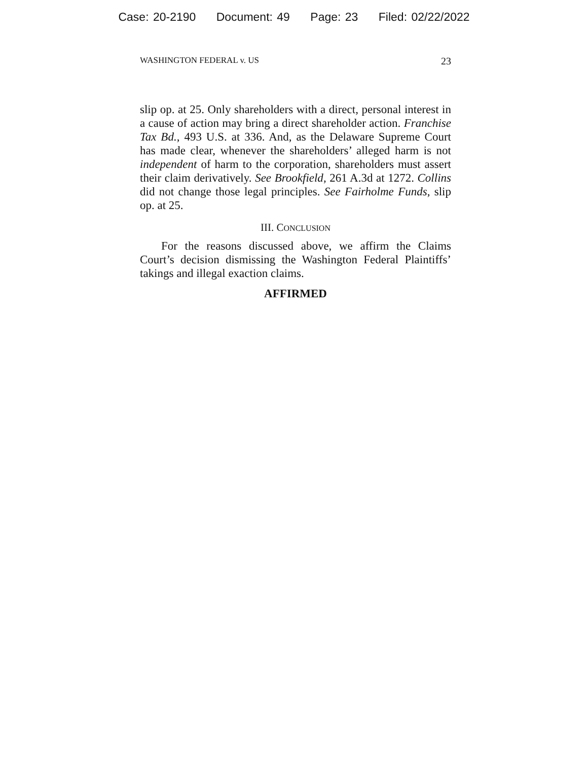Case: 20-2190 Document: 49 Page: 23 Filed: 02/22/2022
WASHINGTON FEDERAL v. US 23
slip op. at 25. Only shareholders with a direct, personal interest in a cause of action may bring a direct shareholder action. Franchise Tax Bd., 493 U.S. at 336. And, as the Delaware Supreme Court has made clear, whenever the shareholders’ alleged harm is not independent of harm to the corporation, shareholders must assert their claim derivatively. See Brookfield, 261 A.3d at 1272. Collins did not change those legal principles. See Fairholme Funds, slip op. at 25.
III. CONCLUSION
For the reasons discussed above, we affirm the Claims Court’s decision dismissing the Washington Federal Plaintiffs’ takings and illegal exaction claims.
AFFIRMED